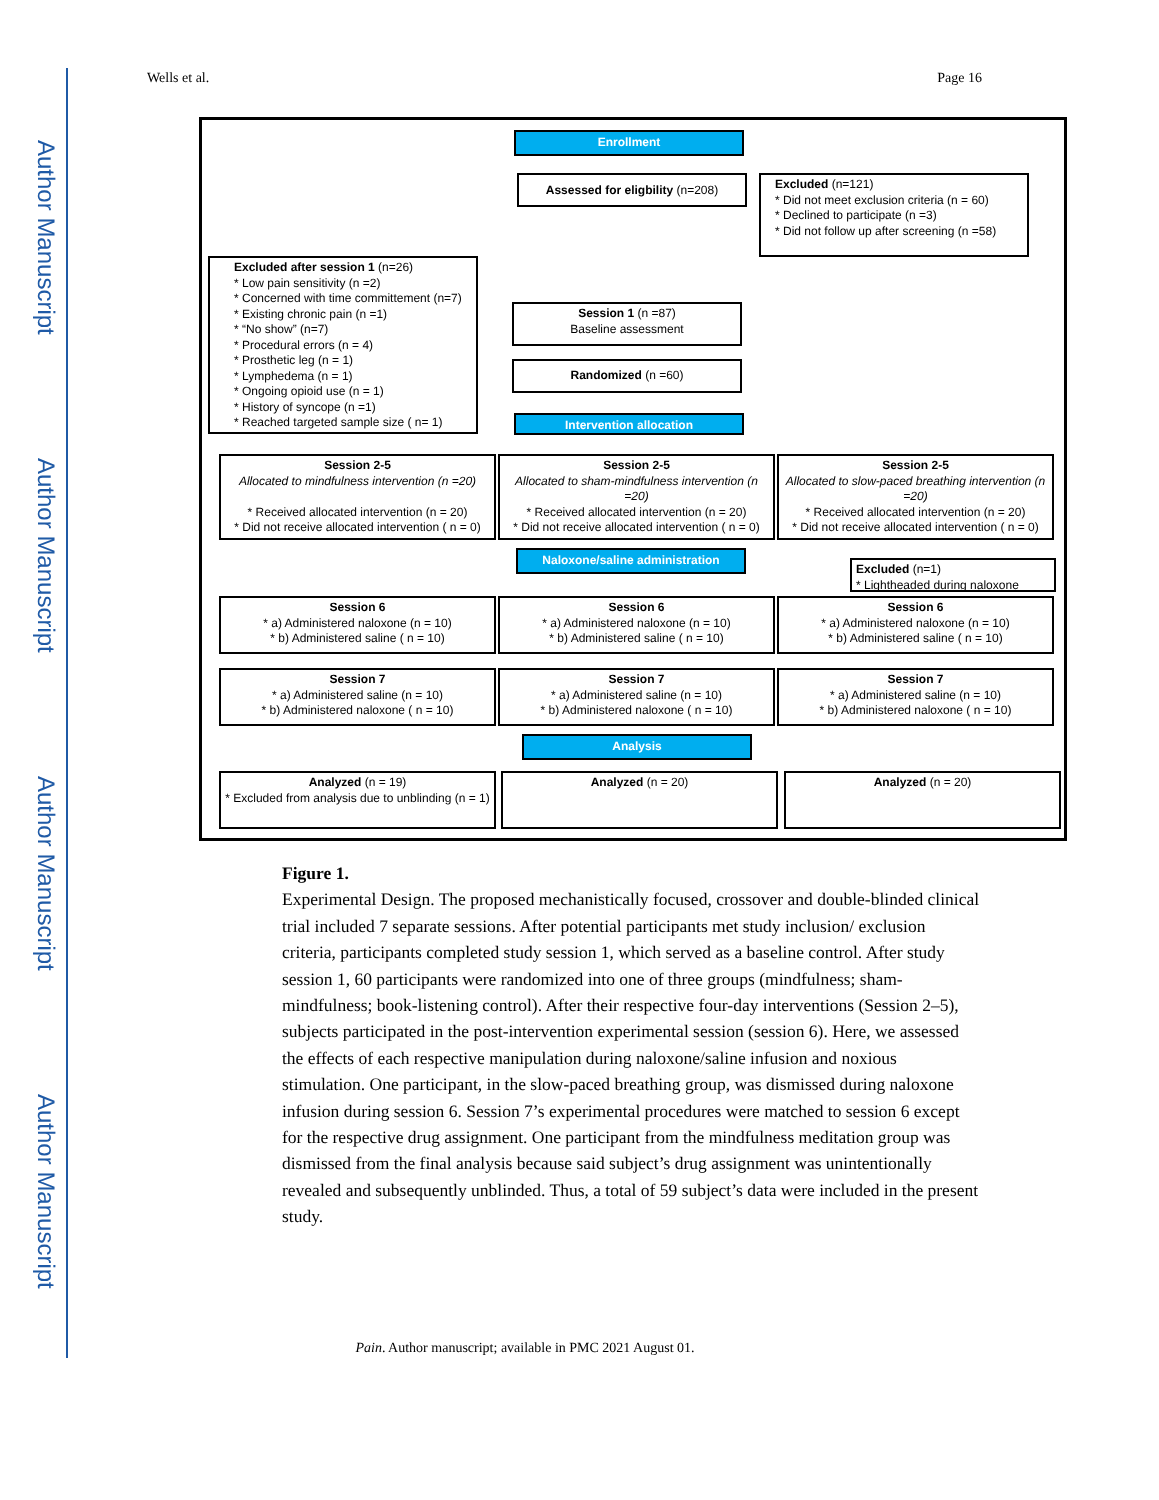Author Manuscript
Author Manuscript
Author Manuscript
Author Manuscript
Wells et al. Page 16
Enrollment
Assessed for eligbility (n=208)
Excluded (n=121)
* Did not meet exclusion criteria (n = 60)
* Declined to participate (n =3)
* Did not follow up after screening (n =58)
Excluded after session 1 (n=26)
* Low pain sensitivity (n =2)
* Concerned with time committement (n=7)
* Existing chronic pain (n =1)
* “No show” (n=7)
* Procedural errors (n = 4)
* Prosthetic leg (n = 1)
* Lymphedema (n = 1)
* Ongoing opioid use (n = 1)
* History of syncope (n =1)
* Reached targeted sample size ( n= 1)
Session 1 (n =87)
Baseline assessment
Randomized (n =60)
Intervention allocation
Session 2-5
Allocated to mindfulness intervention (n =20)
* Received allocated intervention (n = 20)
* Did not receive allocated intervention ( n = 0)
Session 2-5
Allocated to sham-mindfulness intervention (n =20)
* Received allocated intervention (n = 20)
* Did not receive allocated intervention ( n = 0)
Session 2-5
Allocated to slow-paced breathing intervention (n =20)
* Received allocated intervention (n = 20)
* Did not receive allocated intervention ( n = 0)
Naloxone/saline administration
Excluded (n=1)
* Lightheaded during naloxone
Session 6
* a) Administered naloxone (n = 10)
* b) Administered saline ( n = 10)
Session 6
* a) Administered naloxone (n = 10)
* b) Administered saline ( n = 10)
Session 6
* a) Administered naloxone (n = 10)
* b) Administered saline ( n = 10)
Session 7
* a) Administered saline (n = 10)
* b) Administered naloxone ( n = 10)
Session 7
* a) Administered saline (n = 10)
* b) Administered naloxone ( n = 10)
Session 7
* a) Administered saline (n = 10)
* b) Administered naloxone ( n = 10)
Analysis
Analyzed (n = 19)
* Excluded from analysis due to unblinding (n = 1)
Analyzed (n = 20) Analyzed (n = 20)
Figure 1.
Experimental Design. The proposed mechanistically focused, crossover and double-blinded clinical trial included 7 separate sessions. After potential participants met study inclusion/ exclusion criteria, participants completed study session 1, which served as a baseline control. After study session 1, 60 participants were randomized into one of three groups (mindfulness; sham-mindfulness; book-listening control). After their respective four-day interventions (Session 2–5), subjects participated in the post-intervention experimental session (session 6). Here, we assessed the effects of each respective manipulation during naloxone/saline infusion and noxious stimulation. One participant, in the slow-paced breathing group, was dismissed during naloxone infusion during session 6. Session 7’s experimental procedures were matched to session 6 except for the respective drug assignment. One participant from the mindfulness meditation group was dismissed from the final analysis because said subject’s drug assignment was unintentionally revealed and subsequently unblinded. Thus, a total of 59 subject’s data were included in the present study.
Pain. Author manuscript; available in PMC 2021 August 01.